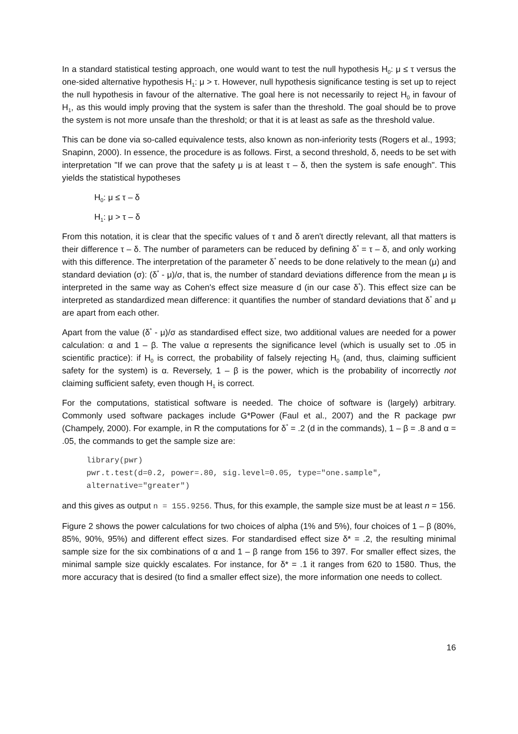In a standard statistical testing approach, one would want to test the null hypothesis H<sub>0</sub>: μ ≤ τ versus the one-sided alternative hypothesis H<sub>1</sub>: μ > τ. However, null hypothesis significance testing is set up to reject the null hypothesis in favour of the alternative. The goal here is not necessarily to reject H<sub>0</sub> in favour of H<sub>1</sub>, as this would imply proving that the system is safer than the threshold. The goal should be to prove the system is not more unsafe than the threshold; or that it is at least as safe as the threshold value.
This can be done via so-called equivalence tests, also known as non-inferiority tests (Rogers et al., 1993; Snapinn, 2000). In essence, the procedure is as follows. First, a second threshold, δ, needs to be set with interpretation "If we can prove that the safety μ is at least τ – δ, then the system is safe enough". This yields the statistical hypotheses
H<sub>0</sub>: μ ≤ τ – δ
H<sub>1</sub>: μ > τ – δ
From this notation, it is clear that the specific values of τ and δ aren't directly relevant, all that matters is their difference τ – δ. The number of parameters can be reduced by defining δ<sup>*</sup> = τ – δ, and only working with this difference. The interpretation of the parameter δ<sup>*</sup> needs to be done relatively to the mean (μ) and standard deviation (σ): (δ<sup>*</sup> - μ)/σ, that is, the number of standard deviations difference from the mean μ is interpreted in the same way as Cohen's effect size measure d (in our case δ<sup>*</sup>). This effect size can be interpreted as standardized mean difference: it quantifies the number of standard deviations that δ<sup>*</sup> and μ are apart from each other.
Apart from the value (δ<sup>*</sup> - μ)/σ as standardised effect size, two additional values are needed for a power calculation: α and 1 – β. The value α represents the significance level (which is usually set to .05 in scientific practice): if H<sub>0</sub> is correct, the probability of falsely rejecting H<sub>0</sub> (and, thus, claiming sufficient safety for the system) is α. Reversely, 1 – β is the power, which is the probability of incorrectly not claiming sufficient safety, even though H<sub>1</sub> is correct.
For the computations, statistical software is needed. The choice of software is (largely) arbitrary. Commonly used software packages include G*Power (Faul et al., 2007) and the R package pwr (Champely, 2000). For example, in R the computations for δ<sup>*</sup> = .2 (d in the commands), 1 – β = .8 and α = .05, the commands to get the sample size are:
library(pwr)
pwr.t.test(d=0.2, power=.80, sig.level=0.05, type="one.sample",
alternative="greater")
and this gives as output n = 155.9256. Thus, for this example, the sample size must be at least n = 156.
Figure 2 shows the power calculations for two choices of alpha (1% and 5%), four choices of 1 – β (80%, 85%, 90%, 95%) and different effect sizes. For standardised effect size δ* = .2, the resulting minimal sample size for the six combinations of α and 1 – β range from 156 to 397. For smaller effect sizes, the minimal sample size quickly escalates. For instance, for δ* = .1 it ranges from 620 to 1580. Thus, the more accuracy that is desired (to find a smaller effect size), the more information one needs to collect.
16